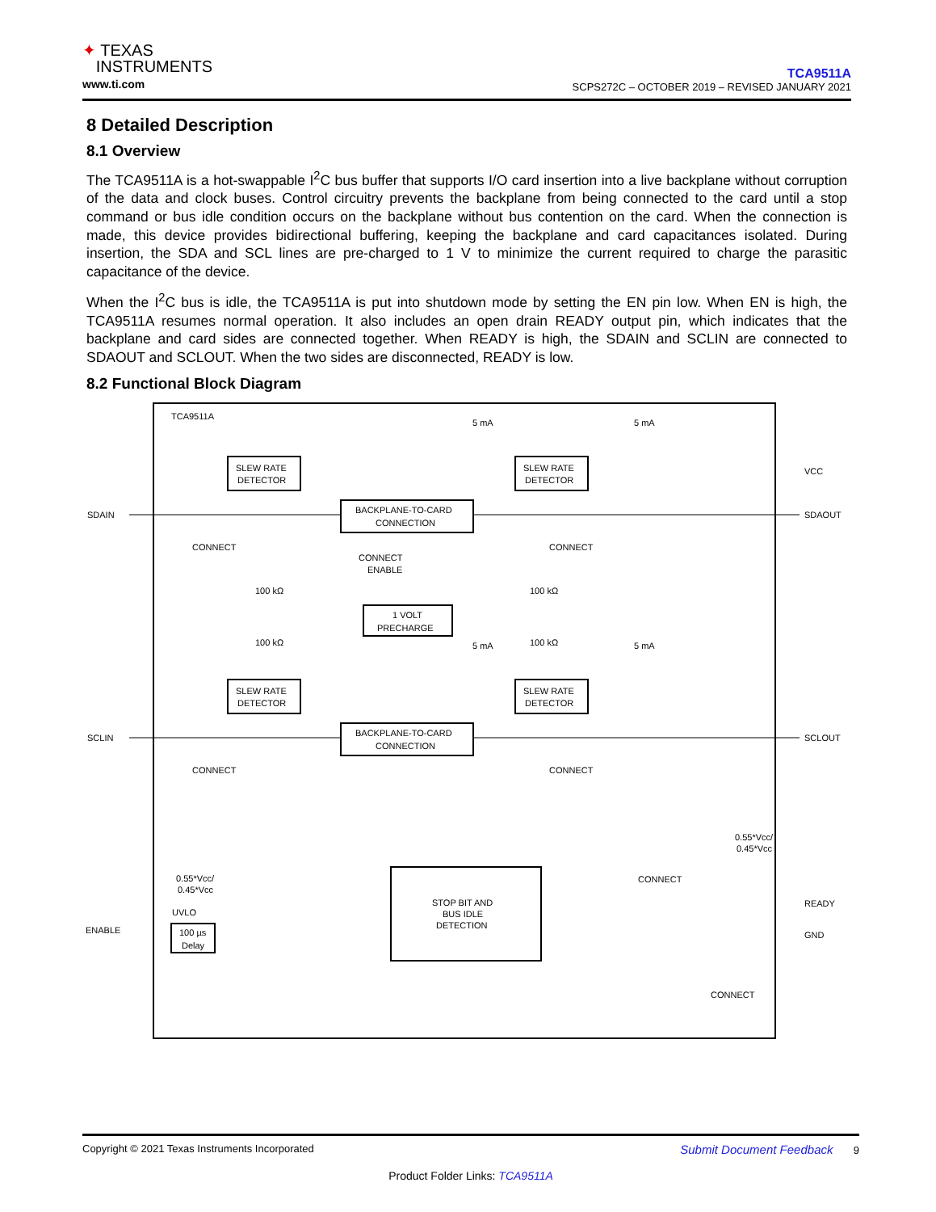✦ TEXAS
INSTRUMENTS
www.ti.com
TCA9511A
SCPS272C – OCTOBER 2019 – REVISED JANUARY 2021
8 Detailed Description
8.1 Overview
The TCA9511A is a hot-swappable I<sup>2</sup>C bus buffer that supports I/O card insertion into a live backplane without corruption of the data and clock buses. Control circuitry prevents the backplane from being connected to the card until a stop command or bus idle condition occurs on the backplane without bus contention on the card. When the connection is made, this device provides bidirectional buffering, keeping the backplane and card capacitances isolated. During insertion, the SDA and SCL lines are pre-charged to 1 V to minimize the current required to charge the parasitic capacitance of the device.
When the I<sup>2</sup>C bus is idle, the TCA9511A is put into shutdown mode by setting the EN pin low. When EN is high, the TCA9511A resumes normal operation. It also includes an open drain READY output pin, which indicates that the backplane and card sides are connected together. When READY is high, the SDAIN and SCLIN are connected to SDAOUT and SCLOUT. When the two sides are disconnected, READY is low.
8.2 Functional Block Diagram
TCA9511A
SDAIN
SCLIN
ENABLE
VCC
SDAOUT
SCLOUT
READY
GND
SLEW RATE
DETECTOR
SLEW RATE
DETECTOR
BACKPLANE-TO-CARD
CONNECTION
5 mA
5 mA
CONNECT
CONNECT
CONNECT
ENABLE
100 kΩ
100 kΩ
1 VOLT
PRECHARGE
100 kΩ
100 kΩ
5 mA
5 mA
SLEW RATE
DETECTOR
SLEW RATE
DETECTOR
BACKPLANE-TO-CARD
CONNECTION
CONNECT
CONNECT
0.55*Vcc/
0.45*Vcc
0.55*Vcc/
0.45*Vcc
CONNECT
UVLO
100 µs
Delay
STOP BIT AND
BUS IDLE
DETECTION
CONNECT
Copyright © 2021 Texas Instruments Incorporated Submit Document Feedback 9
Product Folder Links: TCA9511A